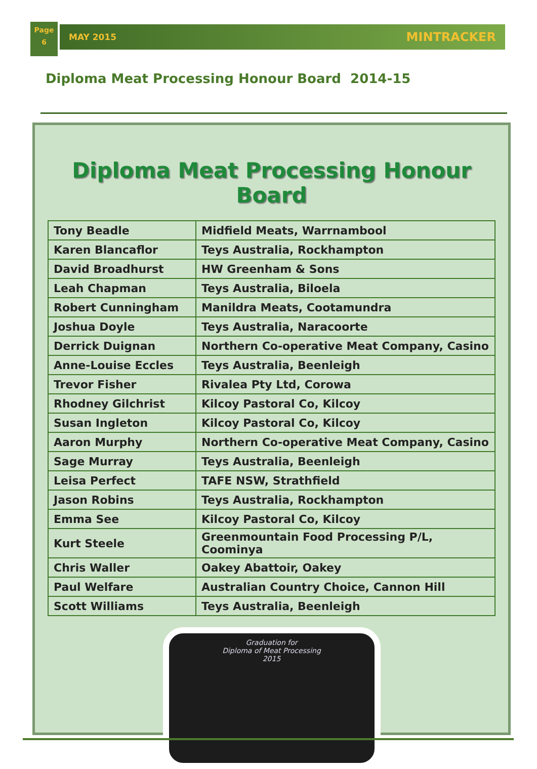Page
6
MAY 2015 MINTRACKER
Diploma Meat Processing Honour Board 2014-15
Diploma Meat Processing Honour Board
| Tony Beadle | Midfield Meats, Warrnambool |
| Karen Blancaflor | Teys Australia, Rockhampton |
| David Broadhurst | HW Greenham & Sons |
| Leah Chapman | Teys Australia, Biloela |
| Robert Cunningham | Manildra Meats, Cootamundra |
| Joshua Doyle | Teys Australia, Naracoorte |
| Derrick Duignan | Northern Co-operative Meat Company, Casino |
| Anne-Louise Eccles | Teys Australia, Beenleigh |
| Trevor Fisher | Rivalea Pty Ltd, Corowa |
| Rhodney Gilchrist | Kilcoy Pastoral Co, Kilcoy |
| Susan Ingleton | Kilcoy Pastoral Co, Kilcoy |
| Aaron Murphy | Northern Co-operative Meat Company, Casino |
| Sage Murray | Teys Australia, Beenleigh |
| Leisa Perfect | TAFE NSW, Strathfield |
| Jason Robins | Teys Australia, Rockhampton |
| Emma See | Kilcoy Pastoral Co, Kilcoy |
| Kurt Steele | Greenmountain Food Processing P/L, Coominya |
| Chris Waller | Oakey Abattoir, Oakey |
| Paul Welfare | Australian Country Choice, Cannon Hill |
| Scott Williams | Teys Australia, Beenleigh |
Graduation for
Diploma of Meat Processing
2015